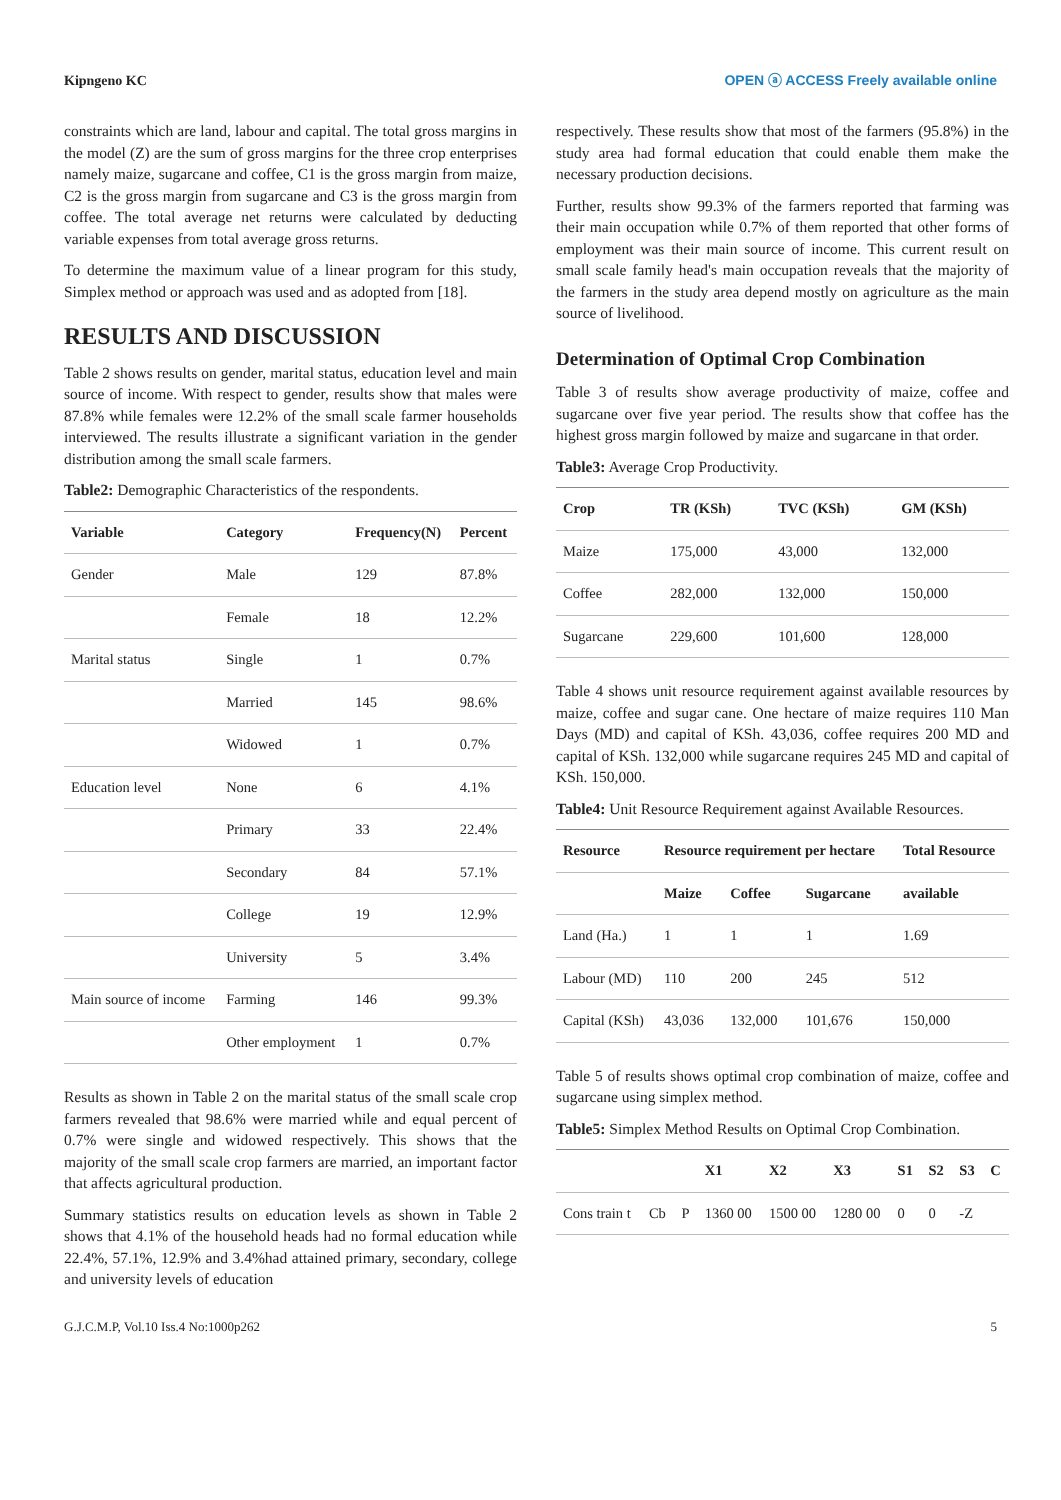Kipngeno KC OPEN ⓐ ACCESS Freely available online
constraints which are land, labour and capital. The total gross margins in the model (Z) are the sum of gross margins for the three crop enterprises namely maize, sugarcane and coffee, C1 is the gross margin from maize, C2 is the gross margin from sugarcane and C3 is the gross margin from coffee. The total average net returns were calculated by deducting variable expenses from total average gross returns.
To determine the maximum value of a linear program for this study, Simplex method or approach was used and as adopted from [18].
RESULTS AND DISCUSSION
Table 2 shows results on gender, marital status, education level and main source of income. With respect to gender, results show that males were 87.8% while females were 12.2% of the small scale farmer households interviewed. The results illustrate a significant variation in the gender distribution among the small scale farmers.
Table2: Demographic Characteristics of the respondents.
| Variable | Category | Frequency(N) | Percent |
| --- | --- | --- | --- |
| Gender | Male | 129 | 87.8% |
| | Female | 18 | 12.2% |
| Marital status | Single | 1 | 0.7% |
| | Married | 145 | 98.6% |
| | Widowed | 1 | 0.7% |
| Education level | None | 6 | 4.1% |
| | Primary | 33 | 22.4% |
| | Secondary | 84 | 57.1% |
| | College | 19 | 12.9% |
| | University | 5 | 3.4% |
| Main source of income | Farming | 146 | 99.3% |
| | Other employment | 1 | 0.7% |
Results as shown in Table 2 on the marital status of the small scale crop farmers revealed that 98.6% were married while and equal percent of 0.7% were single and widowed respectively. This shows that the majority of the small scale crop farmers are married, an important factor that affects agricultural production.
Summary statistics results on education levels as shown in Table 2 shows that 4.1% of the household heads had no formal education while 22.4%, 57.1%, 12.9% and 3.4%had attained primary, secondary, college and university levels of education
respectively. These results show that most of the farmers (95.8%) in the study area had formal education that could enable them make the necessary production decisions.
Further, results show 99.3% of the farmers reported that farming was their main occupation while 0.7% of them reported that other forms of employment was their main source of income. This current result on small scale family head's main occupation reveals that the majority of the farmers in the study area depend mostly on agriculture as the main source of livelihood.
Determination of Optimal Crop Combination
Table 3 of results show average productivity of maize, coffee and sugarcane over five year period. The results show that coffee has the highest gross margin followed by maize and sugarcane in that order.
Table3: Average Crop Productivity.
| Crop | TR (KSh) | TVC (KSh) | GM (KSh) |
| --- | --- | --- | --- |
| Maize | 175,000 | 43,000 | 132,000 |
| Coffee | 282,000 | 132,000 | 150,000 |
| Sugarcane | 229,600 | 101,600 | 128,000 |
Table 4 shows unit resource requirement against available resources by maize, coffee and sugar cane. One hectare of maize requires 110 Man Days (MD) and capital of KSh. 43,036, coffee requires 200 MD and capital of KSh. 132,000 while sugarcane requires 245 MD and capital of KSh. 150,000.
Table4: Unit Resource Requirement against Available Resources.
| Resource | Resource requirement per hectare | | | Total Resource |
| --- | --- | --- | --- | --- |
| | Maize | Coffee | Sugarcane | available |
| Land (Ha.) | 1 | 1 | 1 | 1.69 |
| Labour (MD) | 110 | 200 | 245 | 512 |
| Capital (KSh) | 43,036 | 132,000 | 101,676 | 150,000 |
Table 5 of results shows optimal crop combination of maize, coffee and sugarcane using simplex method.
Table5: Simplex Method Results on Optimal Crop Combination.
| | | | X1 | X2 | X3 | S1 | S2 | S3 | C |
| --- | --- | --- | --- | --- | --- | --- | --- | --- | --- |
| Cons train t | Cb | P | 1360 00 | 1500 00 | 1280 00 | 0 | 0 | -Z | |
G.J.C.M.P, Vol.10 Iss.4 No:1000p262 5